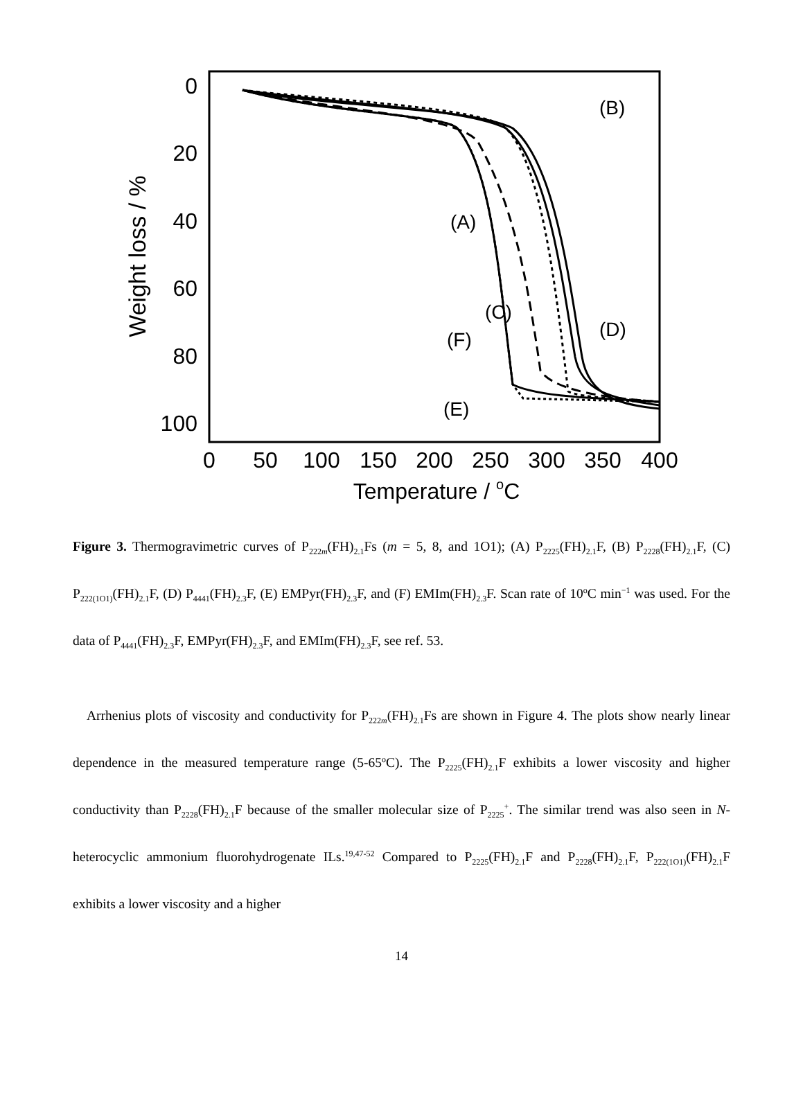0
20
40
60
80
100
0
50
100
150
200
250
300
350
400
Temperature / oC
Weight loss / %
(A)
(B)
(C)
(D)
(E)
(F)
Figure 3. Thermogravimetric curves of P<sub>222m</sub>(FH)<sub>2.1</sub>Fs (m = 5, 8, and 1O1); (A) P<sub>2225</sub>(FH)<sub>2.1</sub>F, (B) P<sub>2228</sub>(FH)<sub>2.1</sub>F, (C) P<sub>222(1O1)</sub>(FH)<sub>2.1</sub>F, (D) P<sub>4441</sub>(FH)<sub>2.3</sub>F, (E) EMPyr(FH)<sub>2.3</sub>F, and (F) EMIm(FH)<sub>2.3</sub>F. Scan rate of 10<sup>o</sup>C min<sup>−1</sup> was used. For the data of P<sub>4441</sub>(FH)<sub>2.3</sub>F, EMPyr(FH)<sub>2.3</sub>F, and EMIm(FH)<sub>2.3</sub>F, see ref. 53.
Arrhenius plots of viscosity and conductivity for P<sub>222m</sub>(FH)<sub>2.1</sub>Fs are shown in Figure 4. The plots show nearly linear dependence in the measured temperature range (5-65<sup>o</sup>C). The P<sub>2225</sub>(FH)<sub>2.1</sub>F exhibits a lower viscosity and higher conductivity than P<sub>2228</sub>(FH)<sub>2.1</sub>F because of the smaller molecular size of P<sub>2225</sub><sup>+</sup>. The similar trend was also seen in N-heterocyclic ammonium fluorohydrogenate ILs.<sup>19,47-52</sup> Compared to P<sub>2225</sub>(FH)<sub>2.1</sub>F and P<sub>2228</sub>(FH)<sub>2.1</sub>F, P<sub>222(1O1)</sub>(FH)<sub>2.1</sub>F exhibits a lower viscosity and a higher
14